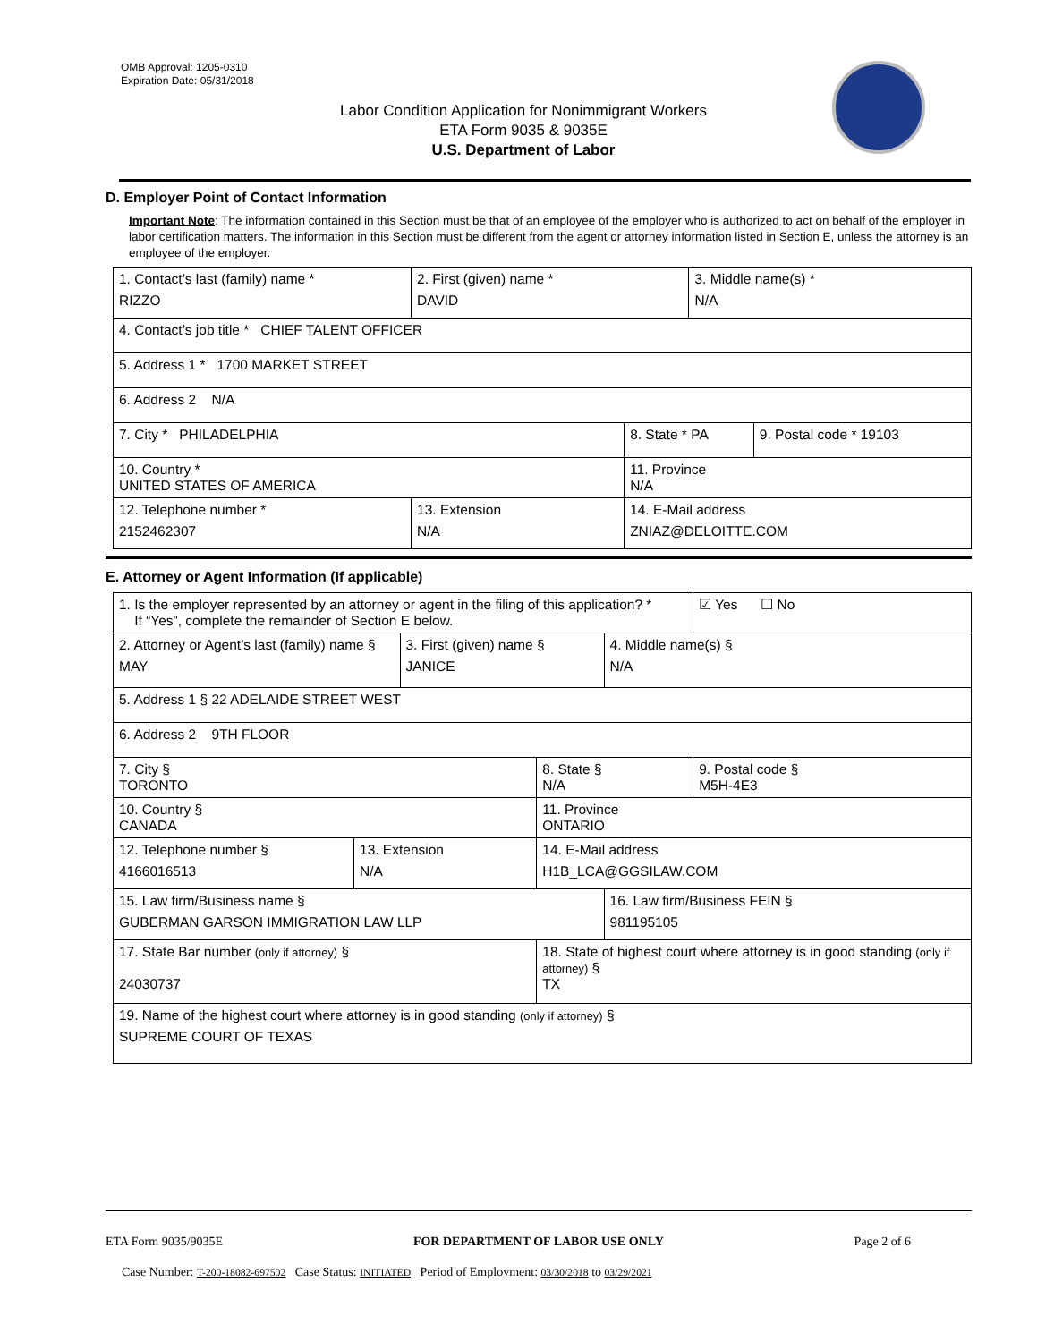OMB Approval: 1205-0310
Expiration Date: 05/31/2018
Labor Condition Application for Nonimmigrant Workers
ETA Form 9035 & 9035E
U.S. Department of Labor
D. Employer Point of Contact Information
Important Note: The information contained in this Section must be that of an employee of the employer who is authorized to act on behalf of the employer in labor certification matters. The information in this Section must be different from the agent or attorney information listed in Section E, unless the attorney is an employee of the employer.
| 1. Contact’s last (family) name * RIZZO | 2. First (given) name * DAVID | | 3. Middle name(s) * N/A | |
| 4. Contact’s job title * CHIEF TALENT OFFICER | | | | |
| 5. Address 1 * 1700 MARKET STREET | | | | |
| 6. Address 2 N/A | | | | |
| 7. City * PHILADELPHIA | | 8. State * PA | | 9. Postal code * 19103 |
| 10. Country * UNITED STATES OF AMERICA | | 11. Province N/A | | |
| 12. Telephone number * 2152462307 | 13. Extension N/A | 14. E-Mail address ZNIAZ@DELOITTE.COM | | |
E. Attorney or Agent Information (If applicable)
| 1. Is the employer represented by an attorney or agent in the filing of this application? * If “Yes”, complete the remainder of Section E below. | | | | | ☑ Yes ☐ No |
| 2. Attorney or Agent’s last (family) name § MAY | | 3. First (given) name § JANICE | | 4. Middle name(s) § N/A | |
| 5. Address 1 § 22 ADELAIDE STREET WEST | | | | | |
| 6. Address 2 9TH FLOOR | | | | | |
| 7. City § TORONTO | | | 8. State § N/A | | 9. Postal code § M5H-4E3 |
| 10. Country § CANADA | | | 11. Province ONTARIO | | |
| 12. Telephone number § 4166016513 | 13. Extension N/A | | 14. E-Mail address H1B_LCA@GGSILAW.COM | | |
| 15. Law firm/Business name § GUBERMAN GARSON IMMIGRATION LAW LLP | | | | 16. Law firm/Business FEIN § 981195105 | |
| 17. State Bar number (only if attorney) § 24030737 | | | 18. State of highest court where attorney is in good standing (only if attorney) § TX | | |
| 19. Name of the highest court where attorney is in good standing (only if attorney) § SUPREME COURT OF TEXAS | | | | | |
ETA Form 9035/9035E FOR DEPARTMENT OF LABOR USE ONLY Page 2 of 6
Case Number: T-200-18082-697502 Case Status: INITIATED Period of Employment: 03/30/2018 to 03/29/2021